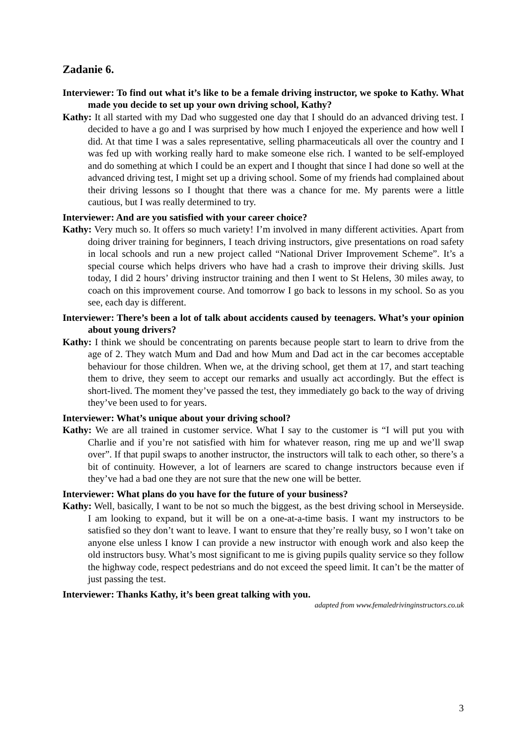Zadanie 6.
Interviewer: To find out what it’s like to be a female driving instructor, we spoke to Kathy. What made you decide to set up your own driving school, Kathy?
Kathy: It all started with my Dad who suggested one day that I should do an advanced driving test. I decided to have a go and I was surprised by how much I enjoyed the experience and how well I did. At that time I was a sales representative, selling pharmaceuticals all over the country and I was fed up with working really hard to make someone else rich. I wanted to be self-employed and do something at which I could be an expert and I thought that since I had done so well at the advanced driving test, I might set up a driving school. Some of my friends had complained about their driving lessons so I thought that there was a chance for me. My parents were a little cautious, but I was really determined to try.
Interviewer: And are you satisfied with your career choice?
Kathy: Very much so. It offers so much variety! I’m involved in many different activities. Apart from doing driver training for beginners, I teach driving instructors, give presentations on road safety in local schools and run a new project called “National Driver Improvement Scheme”. It’s a special course which helps drivers who have had a crash to improve their driving skills. Just today, I did 2 hours’ driving instructor training and then I went to St Helens, 30 miles away, to coach on this improvement course. And tomorrow I go back to lessons in my school. So as you see, each day is different.
Interviewer: There’s been a lot of talk about accidents caused by teenagers. What’s your opinion about young drivers?
Kathy: I think we should be concentrating on parents because people start to learn to drive from the age of 2. They watch Mum and Dad and how Mum and Dad act in the car becomes acceptable behaviour for those children. When we, at the driving school, get them at 17, and start teaching them to drive, they seem to accept our remarks and usually act accordingly. But the effect is short-lived. The moment they’ve passed the test, they immediately go back to the way of driving they’ve been used to for years.
Interviewer: What’s unique about your driving school?
Kathy: We are all trained in customer service. What I say to the customer is “I will put you with Charlie and if you’re not satisfied with him for whatever reason, ring me up and we’ll swap over”. If that pupil swaps to another instructor, the instructors will talk to each other, so there’s a bit of continuity. However, a lot of learners are scared to change instructors because even if they’ve had a bad one they are not sure that the new one will be better.
Interviewer: What plans do you have for the future of your business?
Kathy: Well, basically, I want to be not so much the biggest, as the best driving school in Merseyside. I am looking to expand, but it will be on a one-at-a-time basis. I want my instructors to be satisfied so they don’t want to leave. I want to ensure that they’re really busy, so I won’t take on anyone else unless I know I can provide a new instructor with enough work and also keep the old instructors busy. What’s most significant to me is giving pupils quality service so they follow the highway code, respect pedestrians and do not exceed the speed limit. It can’t be the matter of just passing the test.
Interviewer: Thanks Kathy, it’s been great talking with you.
adapted from www.femaledrivinginstructors.co.uk
3